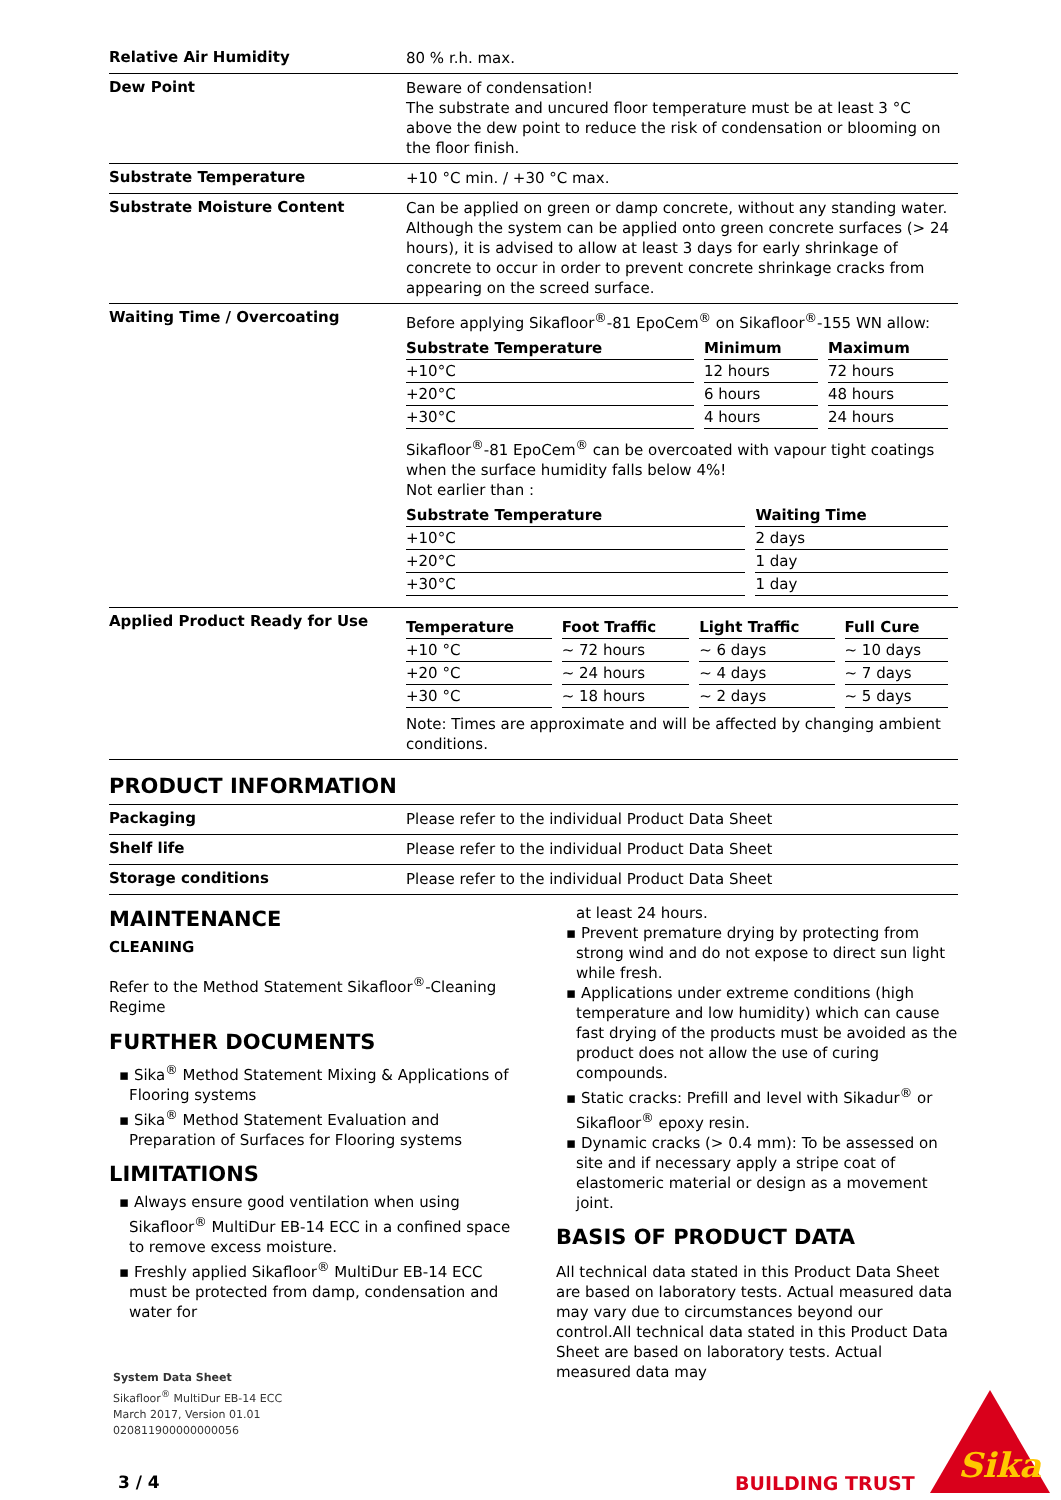Relative Air Humidity
80 % r.h. max.
Dew Point
Beware of condensation!
The substrate and uncured floor temperature must be at least 3 °C above the dew point to reduce the risk of condensation or blooming on the floor finish.
Substrate Temperature
+10 °C min. / +30 °C max.
Substrate Moisture Content
Can be applied on green or damp concrete, without any standing water. Although the system can be applied onto green concrete surfaces (> 24 hours), it is advised to allow at least 3 days for early shrinkage of concrete to occur in order to prevent concrete shrinkage cracks from appearing on the screed surface.
Waiting Time / Overcoating
Before applying Sikafloor<sup>®</sup>-81 EpoCem<sup>®</sup> on Sikafloor<sup>®</sup>-155 WN allow:
| Substrate Temperature | Minimum | Maximum |
| --- | --- | --- |
| +10°C | 12 hours | 72 hours |
| +20°C | 6 hours | 48 hours |
| +30°C | 4 hours | 24 hours |
Sikafloor<sup>®</sup>-81 EpoCem<sup>®</sup> can be overcoated with vapour tight coatings when the surface humidity falls below 4%!
Not earlier than :
| Substrate Temperature | Waiting Time |
| --- | --- |
| +10°C | 2 days |
| +20°C | 1 day |
| +30°C | 1 day |
Applied Product Ready for Use
| Temperature | Foot Traffic | Light Traffic | Full Cure |
| --- | --- | --- | --- |
| +10 °C | ~ 72 hours | ~ 6 days | ~ 10 days |
| +20 °C | ~ 24 hours | ~ 4 days | ~ 7 days |
| +30 °C | ~ 18 hours | ~ 2 days | ~ 5 days |
Note: Times are approximate and will be affected by changing ambient conditions.
PRODUCT INFORMATION
Packaging
Please refer to the individual Product Data Sheet
Shelf life
Please refer to the individual Product Data Sheet
Storage conditions
Please refer to the individual Product Data Sheet
MAINTENANCE
CLEANING
Refer to the Method Statement Sikafloor<sup>®</sup>-Cleaning Regime
FURTHER DOCUMENTS
▪ Sika<sup>®</sup> Method Statement Mixing & Applications of Flooring systems
▪ Sika<sup>®</sup> Method Statement Evaluation and Preparation of Surfaces for Flooring systems
LIMITATIONS
▪ Always ensure good ventilation when using Sikafloor<sup>®</sup> MultiDur EB-14 ECC in a confined space to remove excess moisture.
▪ Freshly applied Sikafloor<sup>®</sup> MultiDur EB-14 ECC must be protected from damp, condensation and water for
at least 24 hours.
▪ Prevent premature drying by protecting from strong wind and do not expose to direct sun light while fresh.
▪ Applications under extreme conditions (high temperature and low humidity) which can cause fast drying of the products must be avoided as the product does not allow the use of curing compounds.
▪ Static cracks: Prefill and level with Sikadur<sup>®</sup> or Sikafloor<sup>®</sup> epoxy resin.
▪ Dynamic cracks (> 0.4 mm): To be assessed on site and if necessary apply a stripe coat of elastomeric material or design as a movement joint.
BASIS OF PRODUCT DATA
All technical data stated in this Product Data Sheet are based on laboratory tests. Actual measured data may vary due to circumstances beyond our control.All technical data stated in this Product Data Sheet are based on laboratory tests. Actual measured data may
System Data Sheet
Sikafloor<sup>®</sup> MultiDur EB-14 ECC
March 2017, Version 01.01
020811900000000056
3 / 4 BUILDING TRUST
Sika